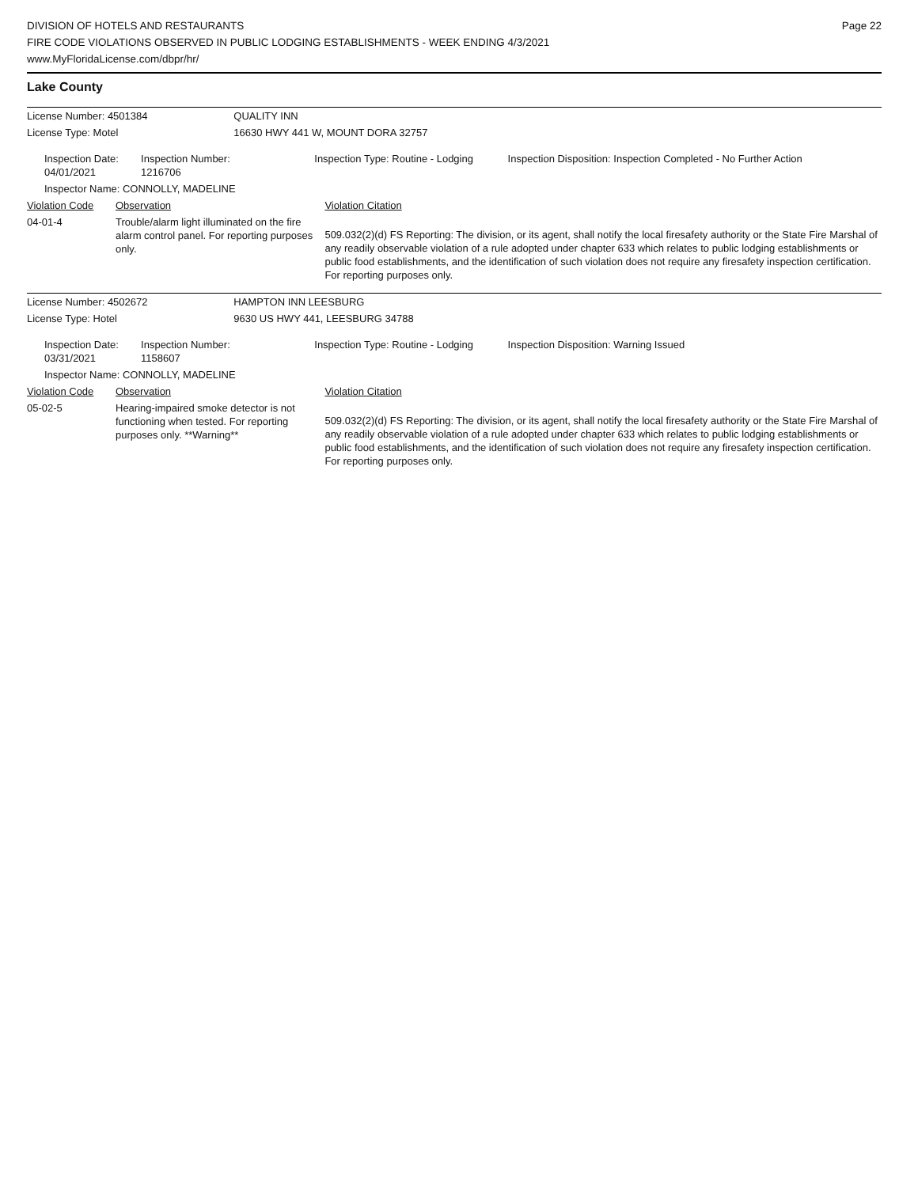DIVISION OF HOTELS AND RESTAURANTS
FIRE CODE VIOLATIONS OBSERVED IN PUBLIC LODGING ESTABLISHMENTS - WEEK ENDING 4/3/2021
www.MyFloridaLicense.com/dbpr/hr/
Page 22
Lake County
| License Number: 4501384 | | | QUALITY INN | | |
| License Type: Motel | | | 16630 HWY 441 W, MOUNT DORA 32757 | | |
| Inspection Date: 04/01/2021 | | Inspection Number: 1216706 | Inspection Type: Routine - Lodging | | Inspection Disposition: Inspection Completed - No Further Action |
| Inspector Name: CONNOLLY, MADELINE | | | | | |
| Violation Code | Observation | | | Violation Citation | |
| 04-01-4 | Trouble/alarm light illuminated on the fire alarm control panel. For reporting purposes only. | | | 509.032(2)(d) FS Reporting: The division, or its agent, shall notify the local firesafety authority or the State Fire Marshal of any readily observable violation of a rule adopted under chapter 633 which relates to public lodging establishments or public food establishments, and the identification of such violation does not require any firesafety inspection certification. For reporting purposes only. | |
| License Number: 4502672 | | | HAMPTON INN LEESBURG | | |
| License Type: Hotel | | | 9630 US HWY 441, LEESBURG 34788 | | |
| Inspection Date: 03/31/2021 | | Inspection Number: 1158607 | Inspection Type: Routine - Lodging | | Inspection Disposition: Warning Issued |
| Inspector Name: CONNOLLY, MADELINE | | | | | |
| Violation Code | Observation | | | Violation Citation | |
| 05-02-5 | Hearing-impaired smoke detector is not functioning when tested. For reporting purposes only. **Warning** | | | 509.032(2)(d) FS Reporting: The division, or its agent, shall notify the local firesafety authority or the State Fire Marshal of any readily observable violation of a rule adopted under chapter 633 which relates to public lodging establishments or public food establishments, and the identification of such violation does not require any firesafety inspection certification. For reporting purposes only. | |